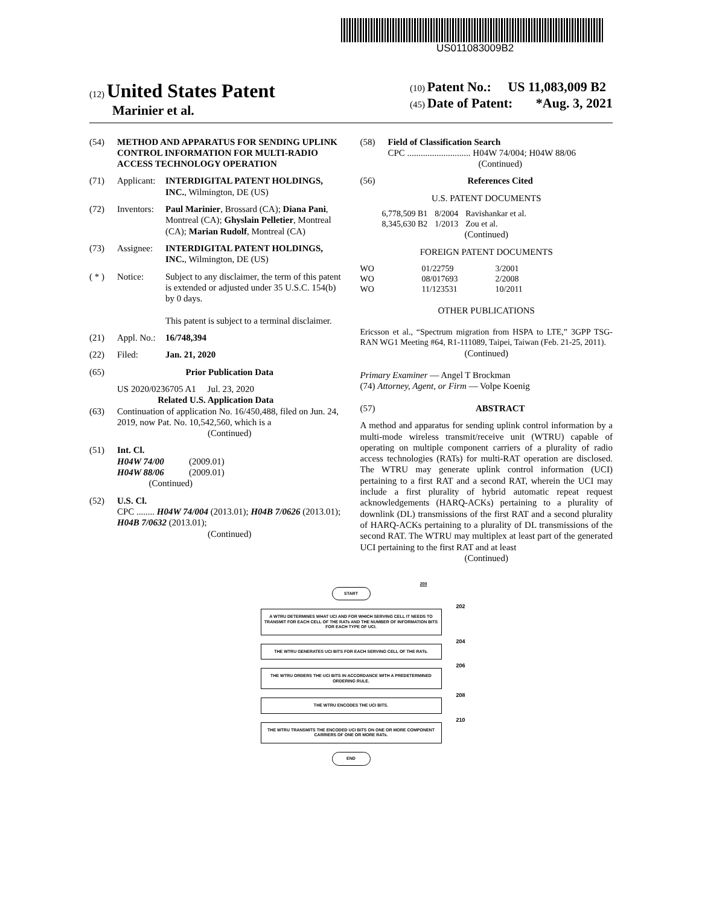US011083009B2
(12) United States Patent
Marinier et al.
(10) Patent No.: US 11,083,009 B2
(45) Date of Patent: *Aug. 3, 2021
(54) METHOD AND APPARATUS FOR SENDING UPLINK CONTROL INFORMATION FOR MULTI-RADIO ACCESS TECHNOLOGY OPERATION
(71) Applicant:
INTERDIGITAL PATENT HOLDINGS, INC., Wilmington, DE (US)
(72) Inventors:
Paul Marinier, Brossard (CA); Diana Pani, Montreal (CA); Ghyslain Pelletier, Montreal (CA); Marian Rudolf, Montreal (CA)
(73) Assignee:
INTERDIGITAL PATENT HOLDINGS, INC., Wilmington, DE (US)
( * ) Notice: Subject to any disclaimer, the term of this patent is extended or adjusted under 35 U.S.C. 154(b) by 0 days.
This patent is subject to a terminal disclaimer.
(21) Appl. No.:
16/748,394
(22) Filed: Jan. 21, 2020
(65) Prior Publication Data
US 2020/0236705 A1 Jul. 23, 2020
Related U.S. Application Data
(63) Continuation of application No. 16/450,488, filed on Jun. 24, 2019, now Pat. No. 10,542,560, which is a
(Continued)
(51) Int. Cl.
H04W 74/00 (2009.01)
H04W 88/06 (2009.01)
(Continued)
(52) U.S. Cl.
CPC ........ H04W 74/004 (2013.01); H04B 7/0626 (2013.01); H04B 7/0632 (2013.01);
(Continued)
(58) Field of Classification Search
CPC ............................ H04W 74/004; H04W 88/06
(Continued)
(56) References Cited
U.S. PATENT DOCUMENTS
| 6,778,509 B1 | 8/2004 | Ravishankar et al. |
| 8,345,630 B2 | 1/2013 | Zou et al. |
(Continued)
FOREIGN PATENT DOCUMENTS
| WO | 01/22759 | 3/2001 |
| WO | 08/017693 | 2/2008 |
| WO | 11/123531 | 10/2011 |
OTHER PUBLICATIONS
Ericsson et al., “Spectrum migration from HSPA to LTE,” 3GPP TSG-RAN WG1 Meeting #64, R1-111089, Taipei, Taiwan (Feb. 21-25, 2011).
(Continued)
Primary Examiner — Angel T Brockman
(74) Attorney, Agent, or Firm — Volpe Koenig
(57) ABSTRACT
A method and apparatus for sending uplink control information by a multi-mode wireless transmit/receive unit (WTRU) capable of operating on multiple component carriers of a plurality of radio access technologies (RATs) for multi-RAT operation are disclosed. The WTRU may generate uplink control information (UCI) pertaining to a first RAT and a second RAT, wherein the UCI may include a first plurality of hybrid automatic repeat request acknowledgements (HARQ-ACKs) pertaining to a plurality of downlink (DL) transmissions of the first RAT and a second plurality of HARQ-ACKs pertaining to a plurality of DL transmissions of the second RAT. The WTRU may multiplex at least part of the generated UCI pertaining to the first RAT and at least
(Continued)
200
START
A WTRU DETERMINES WHAT UCI AND FOR WHICH SERVING CELL IT NEEDS TO TRANSMIT FOR EACH CELL OF THE RATs AND THE NUMBER OF INFORMATION BITS FOR EACH TYPE OF UCI.
202
THE WTRU GENERATES UCI BITS FOR EACH SERVING CELL OF THE RATs.
204
THE WTRU ORDERS THE UCI BITS IN ACCORDANCE WITH A PREDETERMINED ORDERING RULE.
206
THE WTRU ENCODES THE UCI BITS.
208
THE WTRU TRANSMITS THE ENCODED UCI BITS ON ONE OR MORE COMPONENT CARRIERS OF ONE OR MORE RATs.
210
END